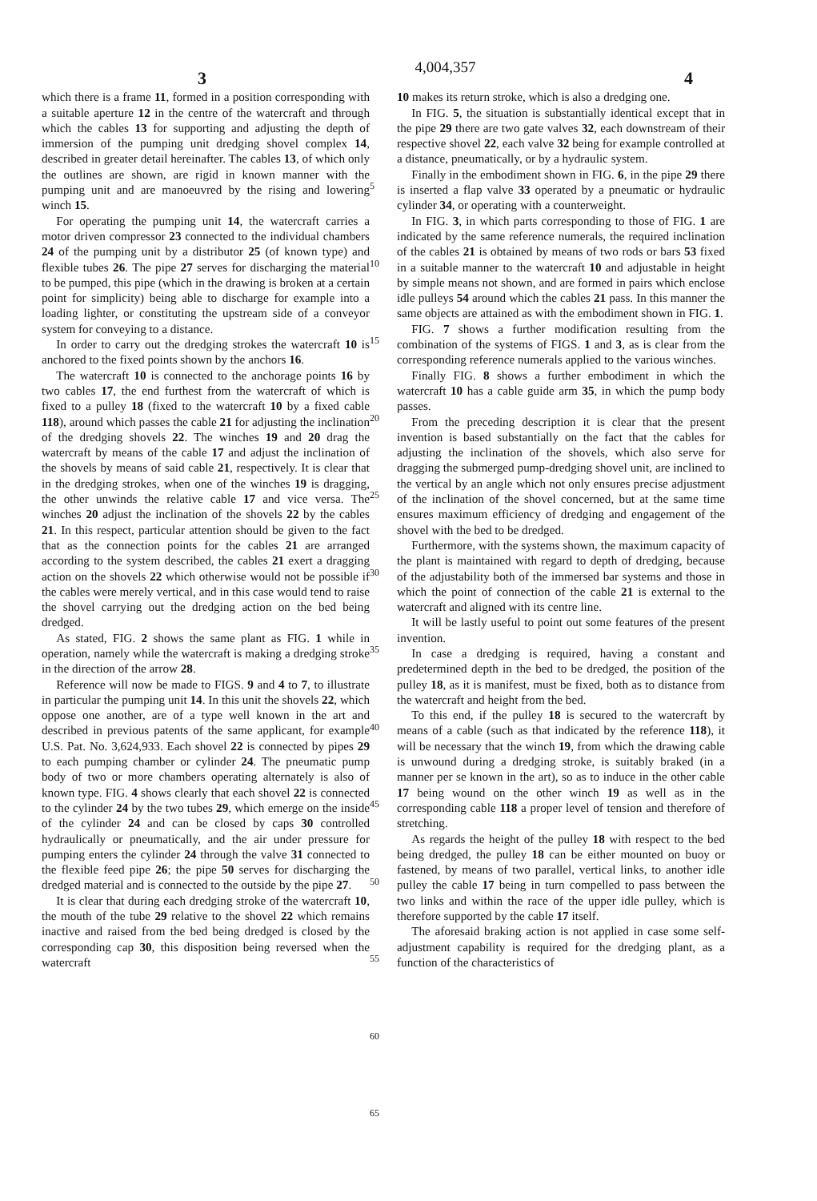3 4,004,357 4
which there is a frame 11, formed in a position corresponding with a suitable aperture 12 in the centre of the watercraft and through which the cables 13 for supporting and adjusting the depth of immersion of the pumping unit dredging shovel complex 14, described in greater detail hereinafter. The cables 13, of which only the outlines are shown, are rigid in known manner with the pumping unit and are manoeuvred by the rising and lowering winch 15.
For operating the pumping unit 14, the watercraft carries a motor driven compressor 23 connected to the individual chambers 24 of the pumping unit by a distributor 25 (of known type) and flexible tubes 26. The pipe 27 serves for discharging the material to be pumped, this pipe (which in the drawing is broken at a certain point for simplicity) being able to discharge for example into a loading lighter, or constituting the upstream side of a conveyor system for conveying to a distance.
In order to carry out the dredging strokes the watercraft 10 is anchored to the fixed points shown by the anchors 16.
The watercraft 10 is connected to the anchorage points 16 by two cables 17, the end furthest from the watercraft of which is fixed to a pulley 18 (fixed to the watercraft 10 by a fixed cable 118), around which passes the cable 21 for adjusting the inclination of the dredging shovels 22. The winches 19 and 20 drag the watercraft by means of the cable 17 and adjust the inclination of the shovels by means of said cable 21, respectively. It is clear that in the dredging strokes, when one of the winches 19 is dragging, the other unwinds the relative cable 17 and vice versa. The winches 20 adjust the inclination of the shovels 22 by the cables 21. In this respect, particular attention should be given to the fact that as the connection points for the cables 21 are arranged according to the system described, the cables 21 exert a dragging action on the shovels 22 which otherwise would not be possible if the cables were merely vertical, and in this case would tend to raise the shovel carrying out the dredging action on the bed being dredged.
As stated, FIG. 2 shows the same plant as FIG. 1 while in operation, namely while the watercraft is making a dredging stroke in the direction of the arrow 28.
Reference will now be made to FIGS. 9 and 4 to 7, to illustrate in particular the pumping unit 14. In this unit the shovels 22, which oppose one another, are of a type well known in the art and described in previous patents of the same applicant, for example U.S. Pat. No. 3,624,933. Each shovel 22 is connected by pipes 29 to each pumping chamber or cylinder 24. The pneumatic pump body of two or more chambers operating alternately is also of known type. FIG. 4 shows clearly that each shovel 22 is connected to the cylinder 24 by the two tubes 29, which emerge on the inside of the cylinder 24 and can be closed by caps 30 controlled hydraulically or pneumatically, and the air under pressure for pumping enters the cylinder 24 through the valve 31 connected to the flexible feed pipe 26; the pipe 50 serves for discharging the dredged material and is connected to the outside by the pipe 27.
It is clear that during each dredging stroke of the watercraft 10, the mouth of the tube 29 relative to the shovel 22 which remains inactive and raised from the bed being dredged is closed by the corresponding cap 30, this disposition being reversed when the watercraft
5
10
15
20
25
30
35
40
45
50
55
60
65
10 makes its return stroke, which is also a dredging one.
In FIG. 5, the situation is substantially identical except that in the pipe 29 there are two gate valves 32, each downstream of their respective shovel 22, each valve 32 being for example controlled at a distance, pneumatically, or by a hydraulic system.
Finally in the embodiment shown in FIG. 6, in the pipe 29 there is inserted a flap valve 33 operated by a pneumatic or hydraulic cylinder 34, or operating with a counterweight.
In FIG. 3, in which parts corresponding to those of FIG. 1 are indicated by the same reference numerals, the required inclination of the cables 21 is obtained by means of two rods or bars 53 fixed in a suitable manner to the watercraft 10 and adjustable in height by simple means not shown, and are formed in pairs which enclose idle pulleys 54 around which the cables 21 pass. In this manner the same objects are attained as with the embodiment shown in FIG. 1.
FIG. 7 shows a further modification resulting from the combination of the systems of FIGS. 1 and 3, as is clear from the corresponding reference numerals applied to the various winches.
Finally FIG. 8 shows a further embodiment in which the watercraft 10 has a cable guide arm 35, in which the pump body passes.
From the preceding description it is clear that the present invention is based substantially on the fact that the cables for adjusting the inclination of the shovels, which also serve for dragging the submerged pump-dredging shovel unit, are inclined to the vertical by an angle which not only ensures precise adjustment of the inclination of the shovel concerned, but at the same time ensures maximum efficiency of dredging and engagement of the shovel with the bed to be dredged.
Furthermore, with the systems shown, the maximum capacity of the plant is maintained with regard to depth of dredging, because of the adjustability both of the immersed bar systems and those in which the point of connection of the cable 21 is external to the watercraft and aligned with its centre line.
It will be lastly useful to point out some features of the present invention.
In case a dredging is required, having a constant and predetermined depth in the bed to be dredged, the position of the pulley 18, as it is manifest, must be fixed, both as to distance from the watercraft and height from the bed.
To this end, if the pulley 18 is secured to the watercraft by means of a cable (such as that indicated by the reference 118), it will be necessary that the winch 19, from which the drawing cable is unwound during a dredging stroke, is suitably braked (in a manner per se known in the art), so as to induce in the other cable 17 being wound on the other winch 19 as well as in the corresponding cable 118 a proper level of tension and therefore of stretching.
As regards the height of the pulley 18 with respect to the bed being dredged, the pulley 18 can be either mounted on buoy or fastened, by means of two parallel, vertical links, to another idle pulley the cable 17 being in turn compelled to pass between the two links and within the race of the upper idle pulley, which is therefore supported by the cable 17 itself.
The aforesaid braking action is not applied in case some self-adjustment capability is required for the dredging plant, as a function of the characteristics of